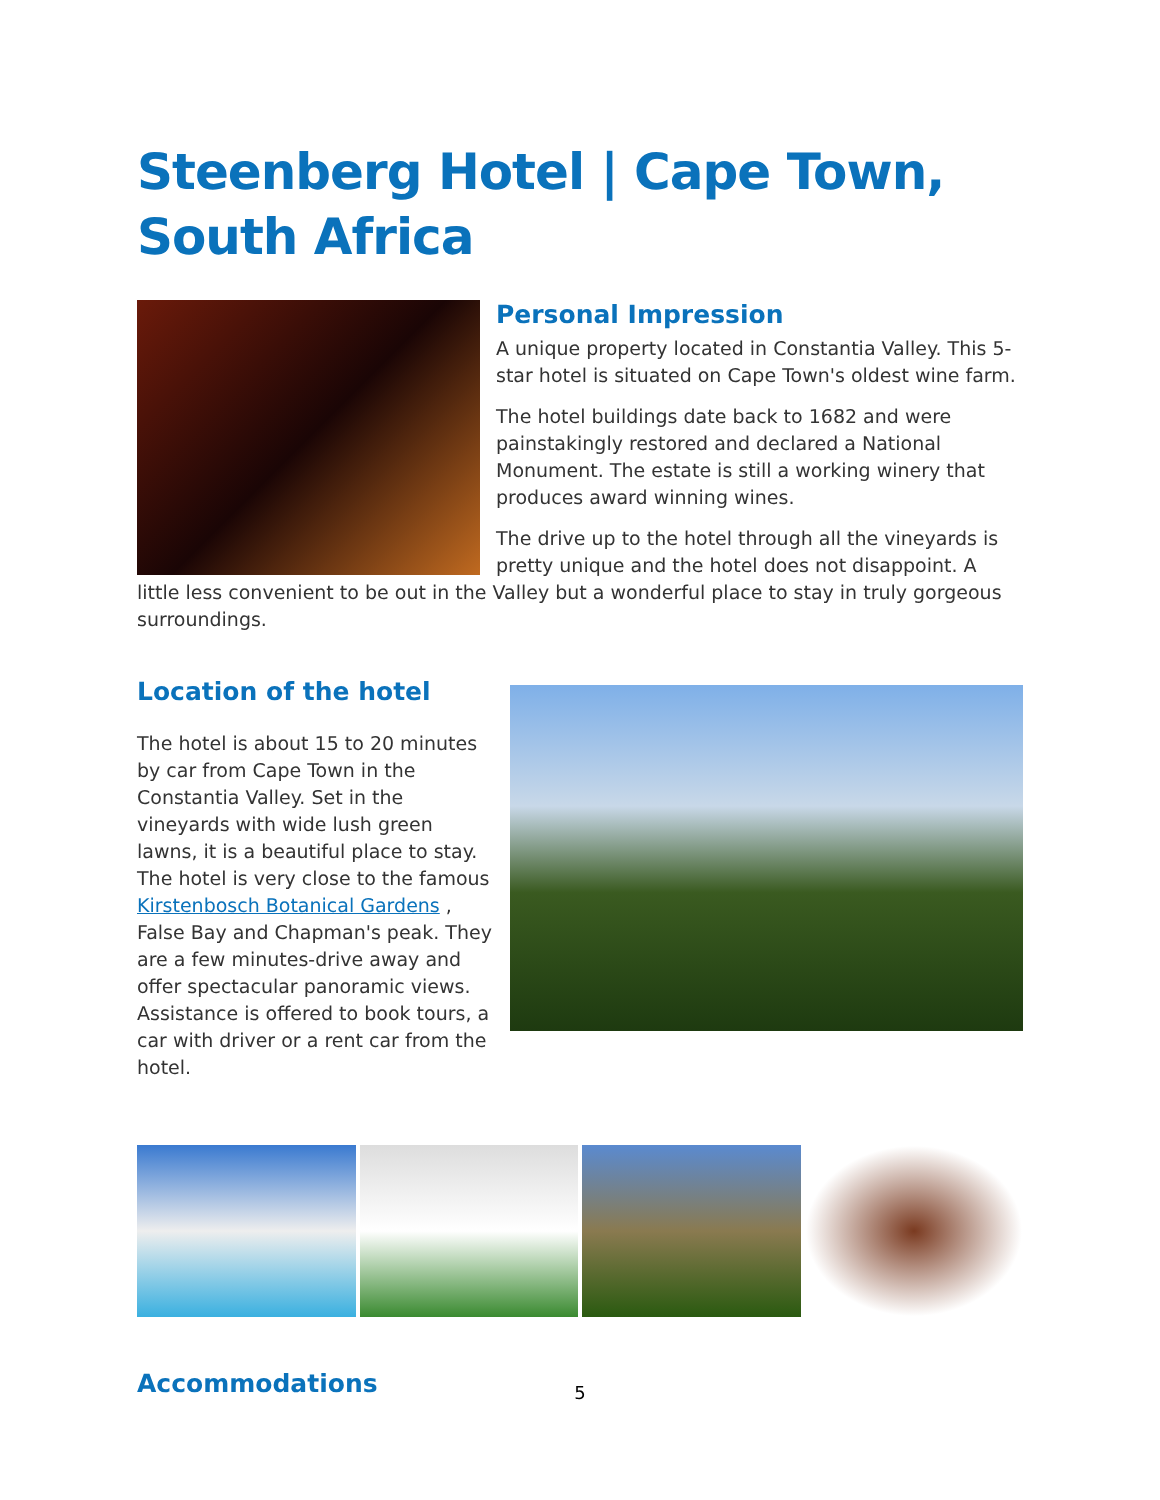Steenberg Hotel | Cape Town, South Africa
Personal Impression
A unique property located in Constantia Valley. This 5-star hotel is situated on Cape Town's oldest wine farm.
The hotel buildings date back to 1682 and were painstakingly restored and declared a National Monument. The estate is still a working winery that produces award winning wines.
The drive up to the hotel through all the vineyards is pretty unique and the hotel does not disappoint. A little less convenient to be out in the Valley but a wonderful place to stay in truly gorgeous surroundings.
Location of the hotel
The hotel is about 15 to 20 minutes by car from Cape Town in the Constantia Valley. Set in the vineyards with wide lush green lawns, it is a beautiful place to stay. The hotel is very close to the famous Kirstenbosch Botanical Gardens , False Bay and Chapman's peak. They are a few minutes-drive away and offer spectacular panoramic views. Assistance is offered to book tours, a car with driver or a rent car from the hotel.
Accommodations
5